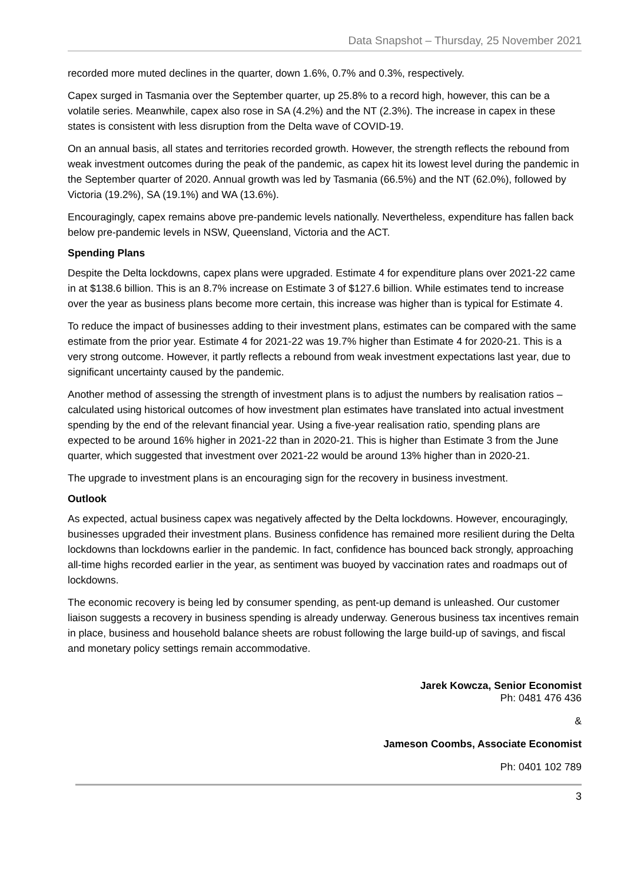Data Snapshot – Thursday, 25 November 2021
recorded more muted declines in the quarter, down 1.6%, 0.7% and 0.3%, respectively.
Capex surged in Tasmania over the September quarter, up 25.8% to a record high, however, this can be a volatile series. Meanwhile, capex also rose in SA (4.2%) and the NT (2.3%). The increase in capex in these states is consistent with less disruption from the Delta wave of COVID-19.
On an annual basis, all states and territories recorded growth. However, the strength reflects the rebound from weak investment outcomes during the peak of the pandemic, as capex hit its lowest level during the pandemic in the September quarter of 2020. Annual growth was led by Tasmania (66.5%) and the NT (62.0%), followed by Victoria (19.2%), SA (19.1%) and WA (13.6%).
Encouragingly, capex remains above pre-pandemic levels nationally. Nevertheless, expenditure has fallen back below pre-pandemic levels in NSW, Queensland, Victoria and the ACT.
Spending Plans
Despite the Delta lockdowns, capex plans were upgraded. Estimate 4 for expenditure plans over 2021-22 came in at $138.6 billion. This is an 8.7% increase on Estimate 3 of $127.6 billion. While estimates tend to increase over the year as business plans become more certain, this increase was higher than is typical for Estimate 4.
To reduce the impact of businesses adding to their investment plans, estimates can be compared with the same estimate from the prior year. Estimate 4 for 2021-22 was 19.7% higher than Estimate 4 for 2020-21. This is a very strong outcome. However, it partly reflects a rebound from weak investment expectations last year, due to significant uncertainty caused by the pandemic.
Another method of assessing the strength of investment plans is to adjust the numbers by realisation ratios – calculated using historical outcomes of how investment plan estimates have translated into actual investment spending by the end of the relevant financial year. Using a five-year realisation ratio, spending plans are expected to be around 16% higher in 2021-22 than in 2020-21. This is higher than Estimate 3 from the June quarter, which suggested that investment over 2021-22 would be around 13% higher than in 2020-21.
The upgrade to investment plans is an encouraging sign for the recovery in business investment.
Outlook
As expected, actual business capex was negatively affected by the Delta lockdowns. However, encouragingly, businesses upgraded their investment plans. Business confidence has remained more resilient during the Delta lockdowns than lockdowns earlier in the pandemic. In fact, confidence has bounced back strongly, approaching all-time highs recorded earlier in the year, as sentiment was buoyed by vaccination rates and roadmaps out of lockdowns.
The economic recovery is being led by consumer spending, as pent-up demand is unleashed. Our customer liaison suggests a recovery in business spending is already underway. Generous business tax incentives remain in place, business and household balance sheets are robust following the large build-up of savings, and fiscal and monetary policy settings remain accommodative.
Jarek Kowcza, Senior Economist
Ph: 0481 476 436
&
Jameson Coombs, Associate Economist
Ph: 0401 102 789
3